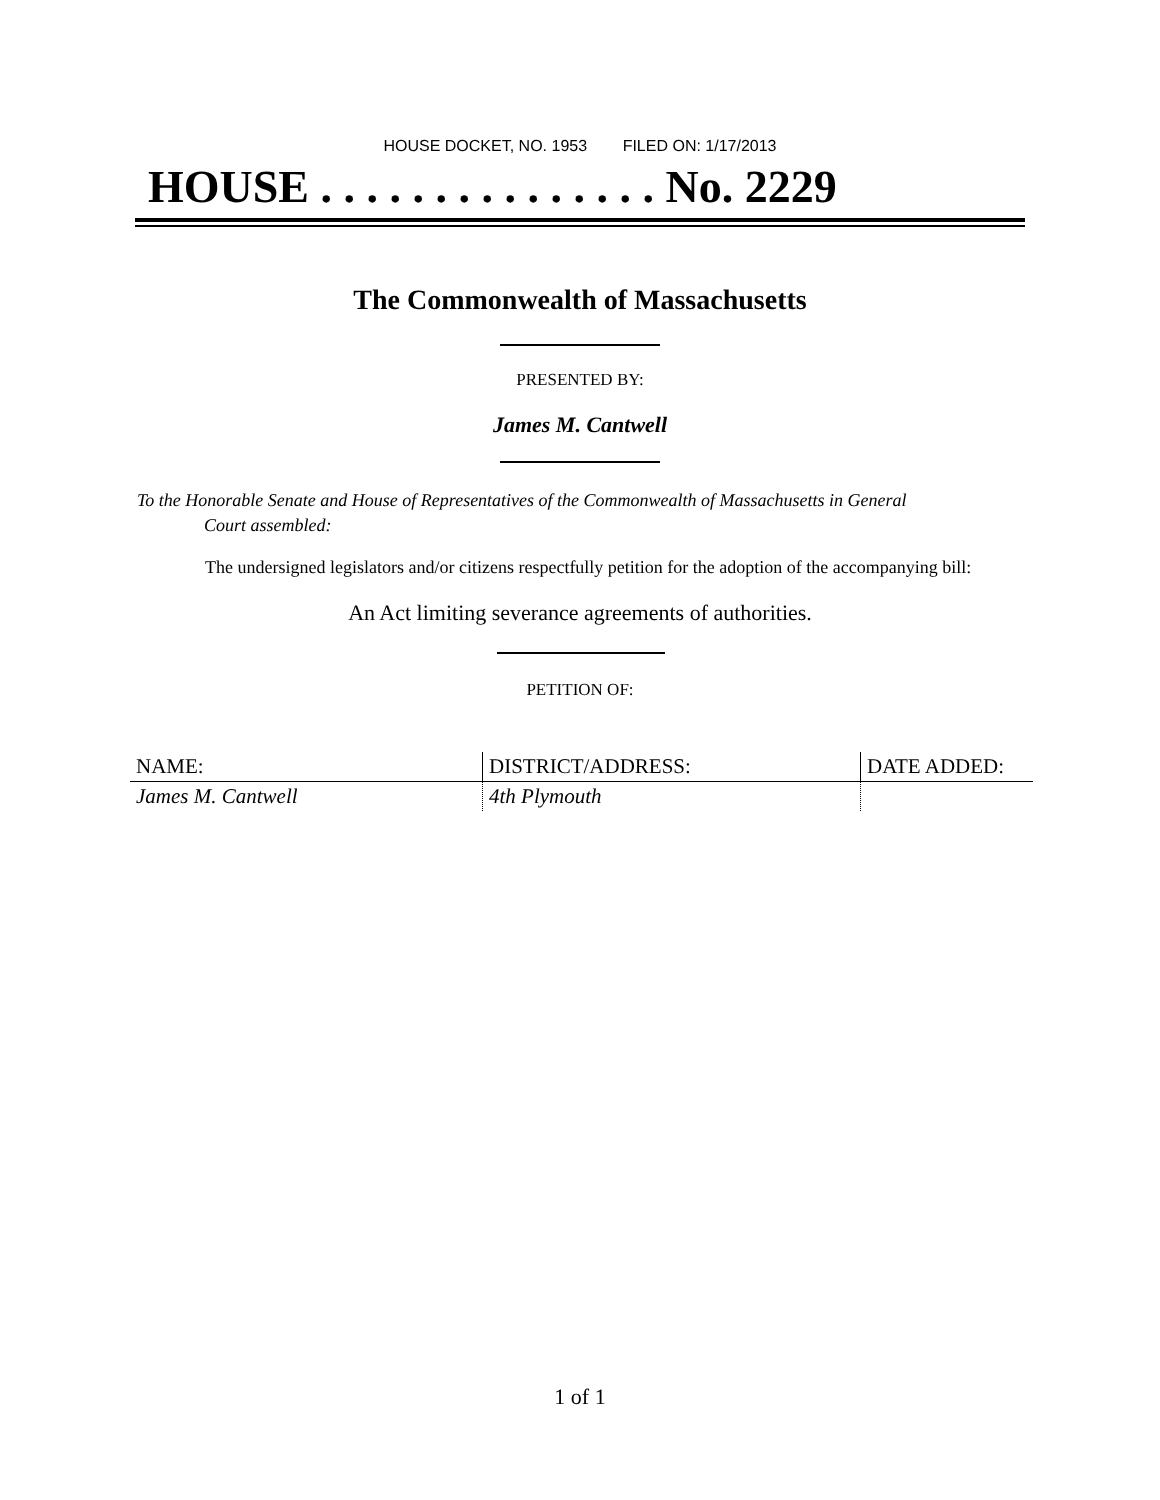HOUSE DOCKET, NO. 1953 FILED ON: 1/17/2013
HOUSE . . . . . . . . . . . . . . . No. 2229
The Commonwealth of Massachusetts
PRESENTED BY:
James M. Cantwell
To the Honorable Senate and House of Representatives of the Commonwealth of Massachusetts in General
Court assembled:
The undersigned legislators and/or citizens respectfully petition for the adoption of the accompanying bill:
An Act limiting severance agreements of authorities.
PETITION OF:
| NAME: | DISTRICT/ADDRESS: | DATE ADDED: |
| --- | --- | --- |
| James M. Cantwell | 4th Plymouth | |
1 of 1